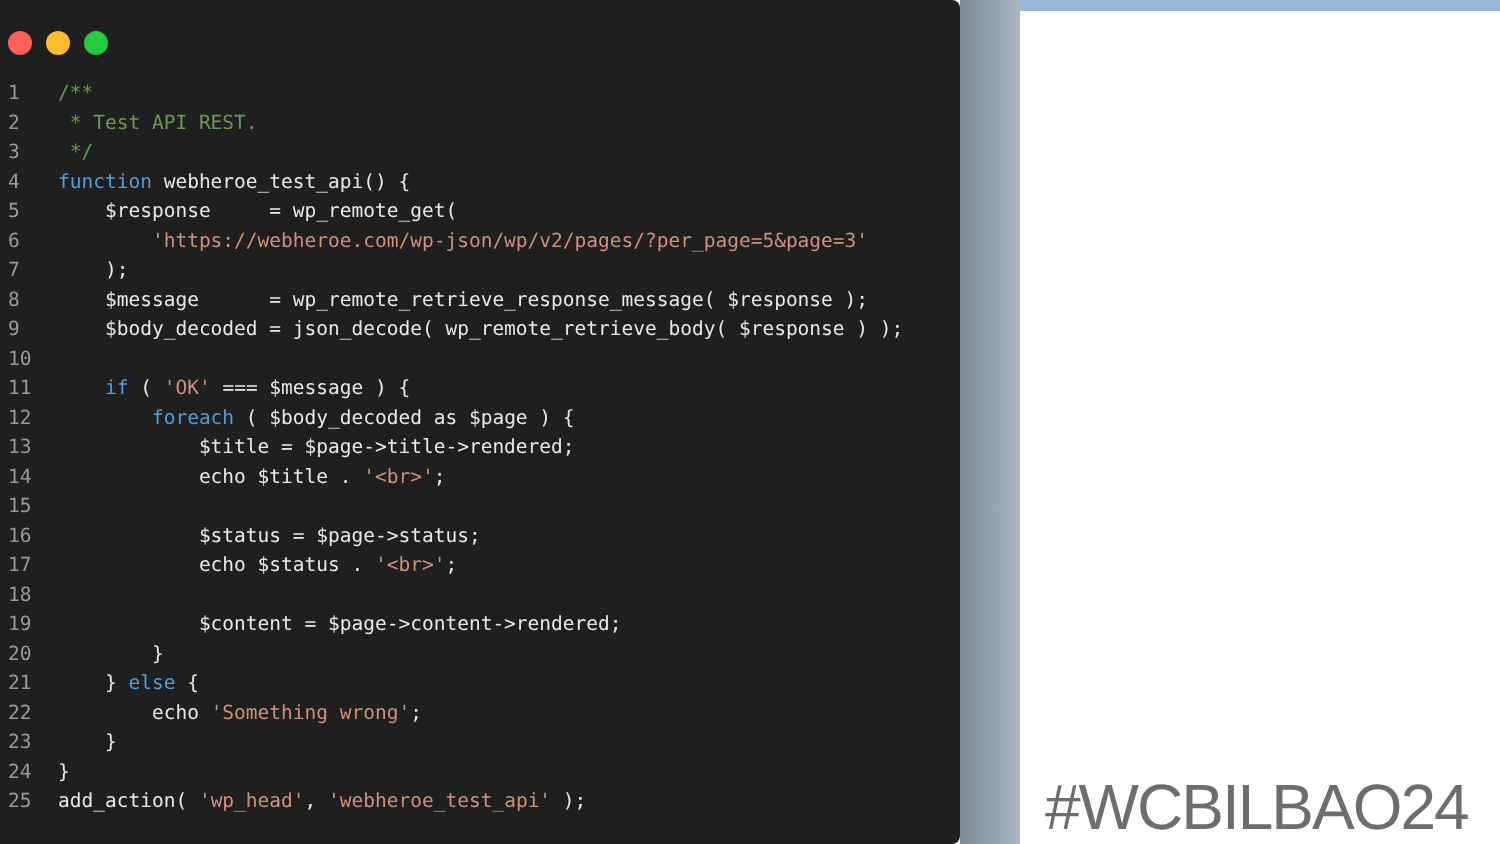1/**
2 * Test API REST.
3 */
4 function webheroe_test_api() {
5    $response     = wp_remote_get(
6        'https://webheroe.com/wp-json/wp/v2/pages/?per_page=5&page=3'
7    );
8    $message      = wp_remote_retrieve_response_message( $response );
9    $body_decoded = json_decode( wp_remote_retrieve_body( $response ) );
10
11    if ( 'OK' === $message ) {
12        foreach ( $body_decoded as $page ) {
13            $title = $page->title->rendered;
14            echo $title . '<br>';
15
16            $status = $page->status;
17            echo $status . '<br>';
18
19            $content = $page->content->rendered;
20        }
21    } else {
22        echo 'Something wrong';
23    }
24}
25add_action( 'wp_head', 'webheroe_test_api' );
#WCBILBAO24